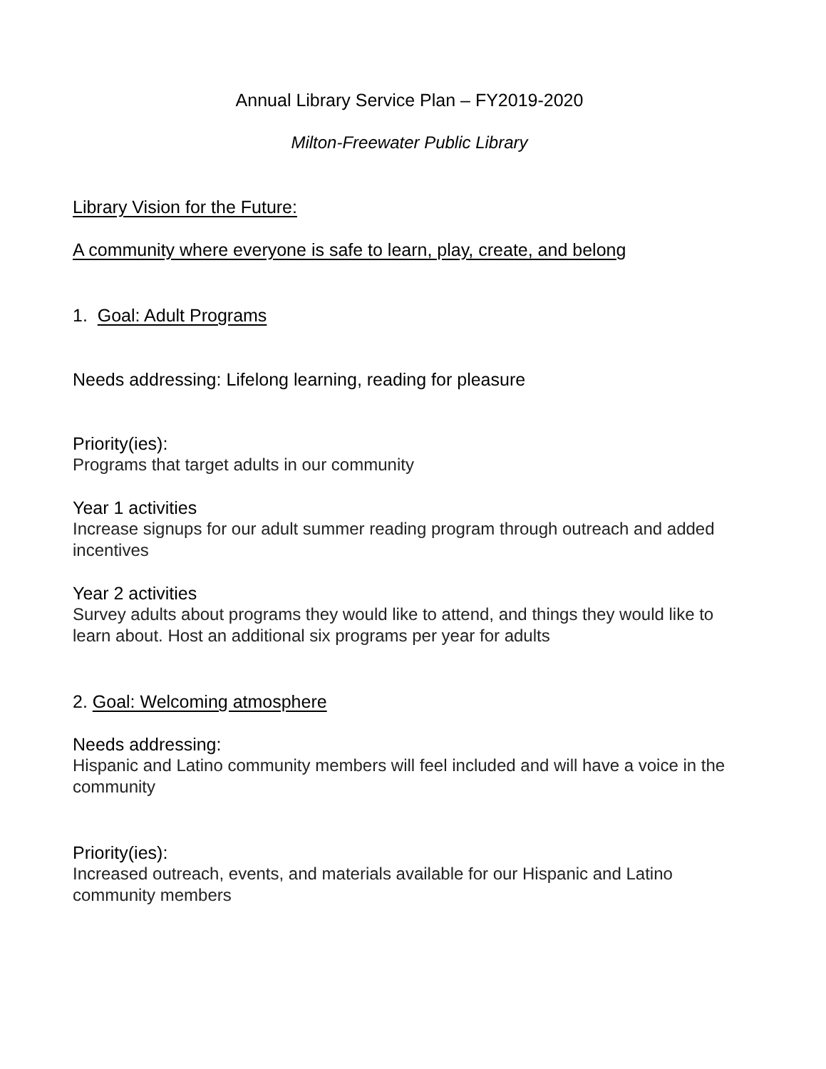Annual Library Service Plan – FY2019-2020
Milton-Freewater Public Library
Library Vision for the Future:
A community where everyone is safe to learn, play, create, and belong
1. Goal: Adult Programs
Needs addressing: Lifelong learning, reading for pleasure
Priority(ies):
Programs that target adults in our community
Year 1 activities
Increase signups for our adult summer reading program through outreach and added incentives
Year 2 activities
Survey adults about programs they would like to attend, and things they would like to learn about. Host an additional six programs per year for adults
2. Goal: Welcoming atmosphere
Needs addressing:
Hispanic and Latino community members will feel included and will have a voice in the community
Priority(ies):
Increased outreach, events, and materials available for our Hispanic and Latino community members